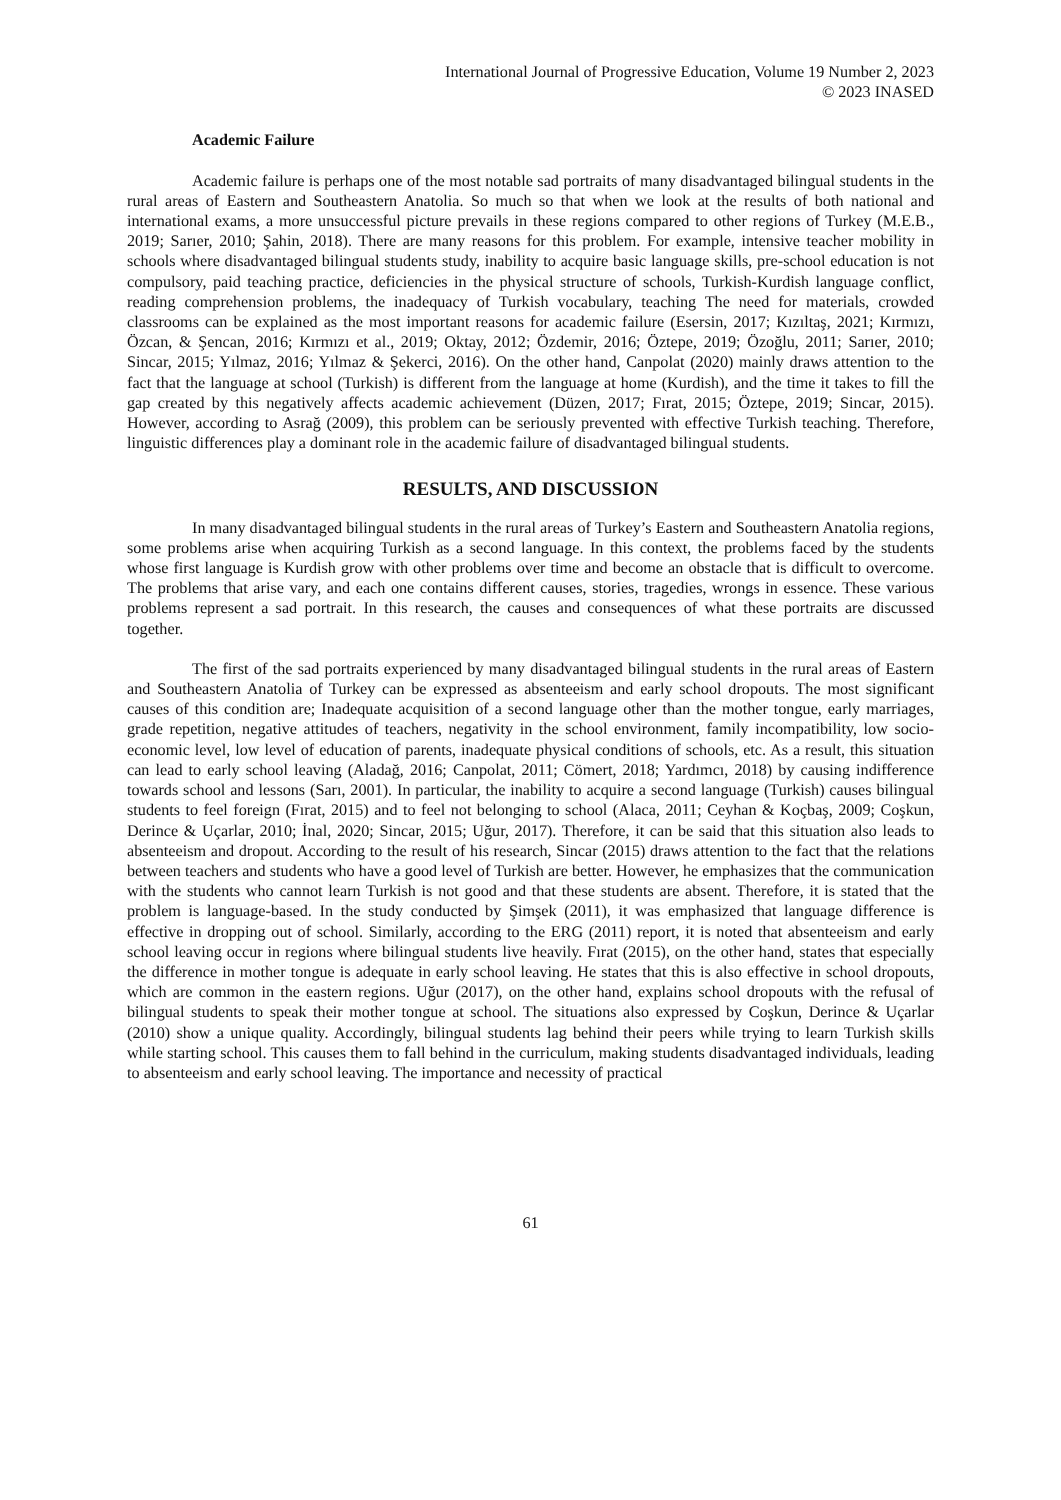International Journal of Progressive Education, Volume 19 Number 2, 2023
© 2023 INASED
Academic Failure
Academic failure is perhaps one of the most notable sad portraits of many disadvantaged bilingual students in the rural areas of Eastern and Southeastern Anatolia. So much so that when we look at the results of both national and international exams, a more unsuccessful picture prevails in these regions compared to other regions of Turkey (M.E.B., 2019; Sarıer, 2010; Şahin, 2018). There are many reasons for this problem. For example, intensive teacher mobility in schools where disadvantaged bilingual students study, inability to acquire basic language skills, pre-school education is not compulsory, paid teaching practice, deficiencies in the physical structure of schools, Turkish-Kurdish language conflict, reading comprehension problems, the inadequacy of Turkish vocabulary, teaching The need for materials, crowded classrooms can be explained as the most important reasons for academic failure (Esersin, 2017; Kızıltaş, 2021; Kırmızı, Özcan, & Şencan, 2016; Kırmızı et al., 2019; Oktay, 2012; Özdemir, 2016; Öztepe, 2019; Özoğlu, 2011; Sarıer, 2010; Sincar, 2015; Yılmaz, 2016; Yılmaz & Şekerci, 2016). On the other hand, Canpolat (2020) mainly draws attention to the fact that the language at school (Turkish) is different from the language at home (Kurdish), and the time it takes to fill the gap created by this negatively affects academic achievement (Düzen, 2017; Fırat, 2015; Öztepe, 2019; Sincar, 2015). However, according to Asrağ (2009), this problem can be seriously prevented with effective Turkish teaching. Therefore, linguistic differences play a dominant role in the academic failure of disadvantaged bilingual students.
RESULTS, AND DISCUSSION
In many disadvantaged bilingual students in the rural areas of Turkey’s Eastern and Southeastern Anatolia regions, some problems arise when acquiring Turkish as a second language. In this context, the problems faced by the students whose first language is Kurdish grow with other problems over time and become an obstacle that is difficult to overcome. The problems that arise vary, and each one contains different causes, stories, tragedies, wrongs in essence. These various problems represent a sad portrait. In this research, the causes and consequences of what these portraits are discussed together.
The first of the sad portraits experienced by many disadvantaged bilingual students in the rural areas of Eastern and Southeastern Anatolia of Turkey can be expressed as absenteeism and early school dropouts. The most significant causes of this condition are; Inadequate acquisition of a second language other than the mother tongue, early marriages, grade repetition, negative attitudes of teachers, negativity in the school environment, family incompatibility, low socio-economic level, low level of education of parents, inadequate physical conditions of schools, etc. As a result, this situation can lead to early school leaving (Aladağ, 2016; Canpolat, 2011; Cömert, 2018; Yardımcı, 2018) by causing indifference towards school and lessons (Sarı, 2001). In particular, the inability to acquire a second language (Turkish) causes bilingual students to feel foreign (Fırat, 2015) and to feel not belonging to school (Alaca, 2011; Ceyhan & Koçbaş, 2009; Coşkun, Derince & Uçarlar, 2010; İnal, 2020; Sincar, 2015; Uğur, 2017). Therefore, it can be said that this situation also leads to absenteeism and dropout. According to the result of his research, Sincar (2015) draws attention to the fact that the relations between teachers and students who have a good level of Turkish are better. However, he emphasizes that the communication with the students who cannot learn Turkish is not good and that these students are absent. Therefore, it is stated that the problem is language-based. In the study conducted by Şimşek (2011), it was emphasized that language difference is effective in dropping out of school. Similarly, according to the ERG (2011) report, it is noted that absenteeism and early school leaving occur in regions where bilingual students live heavily. Fırat (2015), on the other hand, states that especially the difference in mother tongue is adequate in early school leaving. He states that this is also effective in school dropouts, which are common in the eastern regions. Uğur (2017), on the other hand, explains school dropouts with the refusal of bilingual students to speak their mother tongue at school. The situations also expressed by Coşkun, Derince & Uçarlar (2010) show a unique quality. Accordingly, bilingual students lag behind their peers while trying to learn Turkish skills while starting school. This causes them to fall behind in the curriculum, making students disadvantaged individuals, leading to absenteeism and early school leaving. The importance and necessity of practical
61